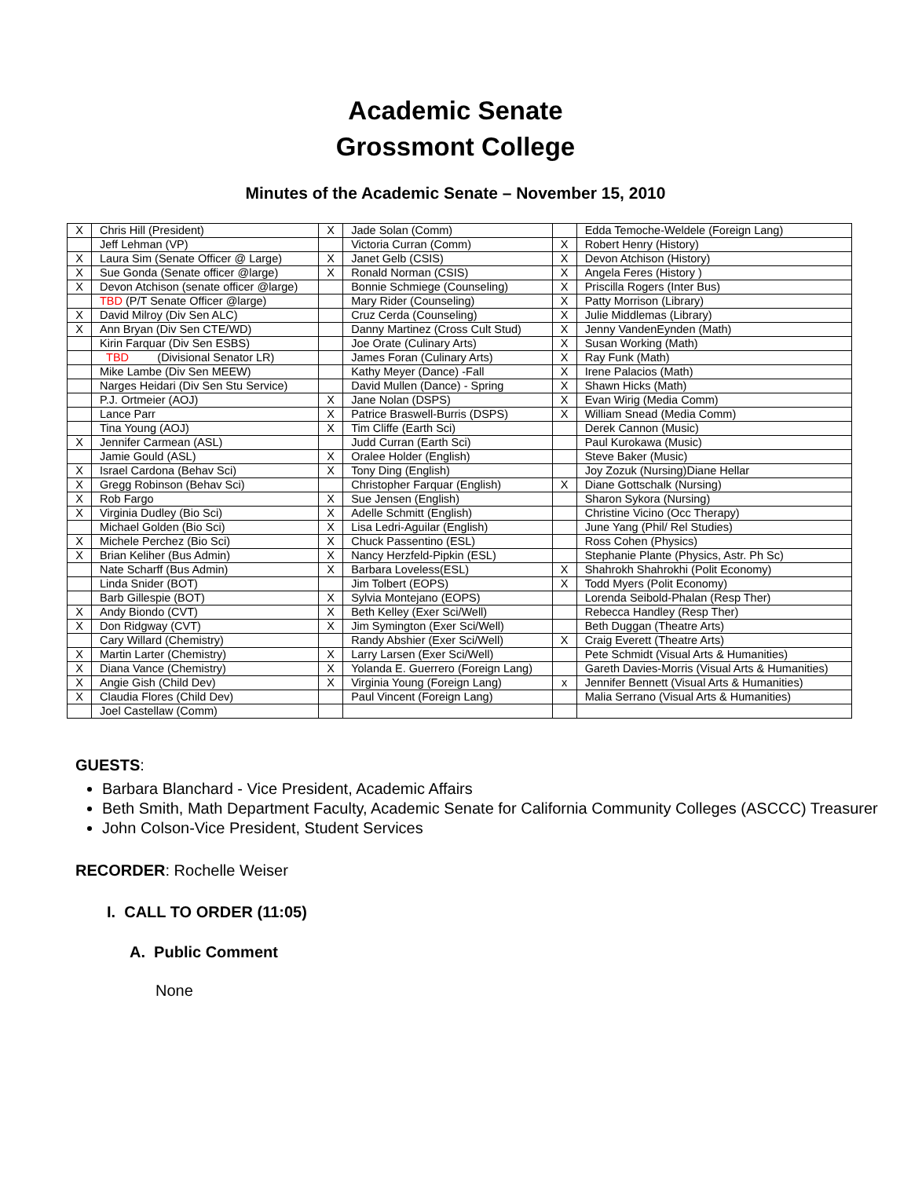Academic Senate
Grossmont College
Minutes of the Academic Senate – November 15, 2010
| X | Chris Hill (President) | X | Jade Solan (Comm) | | Edda Temoche-Weldele (Foreign Lang) |
| | Jeff Lehman (VP) | | Victoria Curran (Comm) | X | Robert Henry (History) |
| X | Laura Sim (Senate Officer @ Large) | X | Janet Gelb (CSIS) | X | Devon Atchison (History) |
| X | Sue Gonda (Senate officer @large) | X | Ronald Norman (CSIS) | X | Angela Feres (History ) |
| X | Devon Atchison (senate officer @large) | | Bonnie Schmiege (Counseling) | X | Priscilla Rogers (Inter Bus) |
| | TBD (P/T Senate Officer @large) | | Mary Rider (Counseling) | X | Patty Morrison (Library) |
| X | David Milroy (Div Sen ALC) | | Cruz Cerda (Counseling) | X | Julie Middlemas (Library) |
| X | Ann Bryan (Div Sen CTE/WD) | | Danny Martinez (Cross Cult Stud) | X | Jenny VandenEynden (Math) |
| | Kirin Farquar (Div Sen ESBS) | | Joe Orate (Culinary Arts) | X | Susan Working (Math) |
| | TBD (Divisional Senator LR) | | James Foran (Culinary Arts) | X | Ray Funk (Math) |
| | Mike Lambe (Div Sen MEEW) | | Kathy Meyer (Dance) -Fall | X | Irene Palacios (Math) |
| | Narges Heidari (Div Sen Stu Service) | | David Mullen (Dance) - Spring | X | Shawn Hicks (Math) |
| | P.J. Ortmeier (AOJ) | X | Jane Nolan (DSPS) | X | Evan Wirig (Media Comm) |
| | Lance Parr | X | Patrice Braswell-Burris (DSPS) | X | William Snead (Media Comm) |
| | Tina Young (AOJ) | X | Tim Cliffe (Earth Sci) | | Derek Cannon (Music) |
| X | Jennifer Carmean (ASL) | | Judd Curran (Earth Sci) | | Paul Kurokawa (Music) |
| | Jamie Gould (ASL) | X | Oralee Holder (English) | | Steve Baker (Music) |
| X | Israel Cardona (Behav Sci) | X | Tony Ding (English) | | Joy Zozuk (Nursing)Diane Hellar |
| X | Gregg Robinson (Behav Sci) | | Christopher Farquar (English) | X | Diane Gottschalk (Nursing) |
| X | Rob Fargo | X | Sue Jensen (English) | | Sharon Sykora (Nursing) |
| X | Virginia Dudley (Bio Sci) | X | Adelle Schmitt (English) | | Christine Vicino (Occ Therapy) |
| | Michael Golden (Bio Sci) | X | Lisa Ledri-Aguilar (English) | | June Yang (Phil/ Rel Studies) |
| X | Michele Perchez (Bio Sci) | X | Chuck Passentino (ESL) | | Ross Cohen (Physics) |
| X | Brian Keliher (Bus Admin) | X | Nancy Herzfeld-Pipkin (ESL) | | Stephanie Plante (Physics, Astr. Ph Sc) |
| | Nate Scharff (Bus Admin) | X | Barbara Loveless(ESL) | X | Shahrokh Shahrokhi (Polit Economy) |
| | Linda Snider (BOT) | | Jim Tolbert (EOPS) | X | Todd Myers (Polit Economy) |
| | Barb Gillespie (BOT) | X | Sylvia Montejano (EOPS) | | Lorenda Seibold-Phalan (Resp Ther) |
| X | Andy Biondo (CVT) | X | Beth Kelley (Exer Sci/Well) | | Rebecca Handley (Resp Ther) |
| X | Don Ridgway (CVT) | X | Jim Symington (Exer Sci/Well) | | Beth Duggan (Theatre Arts) |
| | Cary Willard (Chemistry) | | Randy Abshier (Exer Sci/Well) | X | Craig Everett (Theatre Arts) |
| X | Martin Larter (Chemistry) | X | Larry Larsen (Exer Sci/Well) | | Pete Schmidt (Visual Arts & Humanities) |
| X | Diana Vance (Chemistry) | X | Yolanda E. Guerrero (Foreign Lang) | | Gareth Davies-Morris (Visual Arts & Humanities) |
| X | Angie Gish (Child Dev) | X | Virginia Young (Foreign Lang) | x | Jennifer Bennett (Visual Arts & Humanities) |
| X | Claudia Flores (Child Dev) | | Paul Vincent (Foreign Lang) | | Malia Serrano (Visual Arts & Humanities) |
| | Joel Castellaw (Comm) | | | | |
GUESTS:
Barbara Blanchard - Vice President, Academic Affairs
Beth Smith, Math Department Faculty, Academic Senate for California Community Colleges (ASCCC) Treasurer
John Colson-Vice President, Student Services
RECORDER: Rochelle Weiser
I. CALL TO ORDER (11:05)
A. Public Comment
None